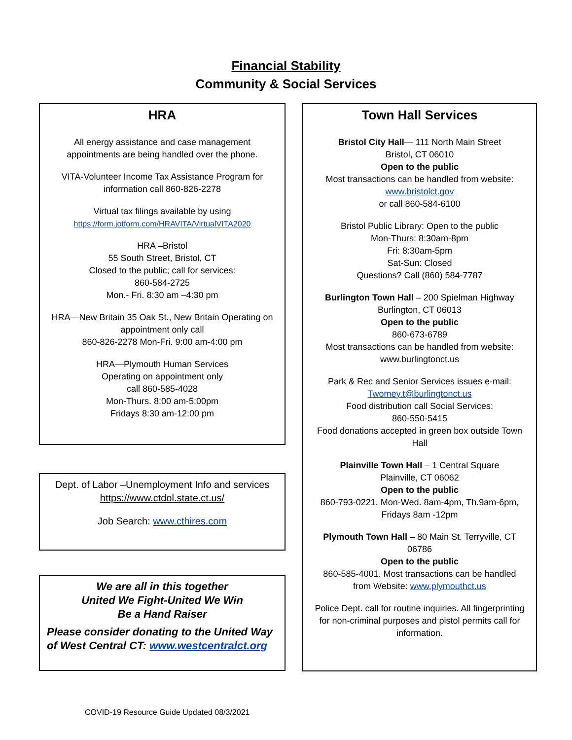Financial Stability
Community & Social Services
HRA
All energy assistance and case management appointments are being handled over the phone.
VITA-Volunteer Income Tax Assistance Program for information call 860-826-2278
Virtual tax filings available by using
https://form.jotform.com/HRAVITA/VirtualVITA2020
HRA –Bristol
55 South Street, Bristol, CT
Closed to the public; call for services:
860-584-2725
Mon.- Fri. 8:30 am –4:30 pm
HRA—New Britain 35 Oak St., New Britain Operating on appointment only call
860-826-2278 Mon-Fri. 9:00 am-4:00 pm
HRA—Plymouth Human Services
Operating on appointment only
call 860-585-4028
Mon-Thurs. 8:00 am-5:00pm
Fridays 8:30 am-12:00 pm
Dept. of Labor –Unemployment Info and services
https://www.ctdol.state.ct.us/
Job Search: www.cthires.com
We are all in this together
United We Fight-United We Win
Be a Hand Raiser
Please consider donating to the United Way of West Central CT: www.westcentralct.org
Town Hall Services
Bristol City Hall— 111 North Main Street
Bristol, CT 06010
Open to the public
Most transactions can be handled from website: www.bristolct.gov
or call 860-584-6100
Bristol Public Library: Open to the public
Mon-Thurs: 8:30am-8pm
Fri: 8:30am-5pm
Sat-Sun: Closed
Questions? Call (860) 584-7787
Burlington Town Hall – 200 Spielman Highway
Burlington, CT 06013
Open to the public
860-673-6789
Most transactions can be handled from website: www.burlingtonct.us
Park & Rec and Senior Services issues e-mail:
Twomey.t@burlingtonct.us
Food distribution call Social Services:
860-550-5415
Food donations accepted in green box outside Town Hall
Plainville Town Hall – 1 Central Square
Plainville, CT 06062
Open to the public
860-793-0221, Mon-Wed. 8am-4pm, Th.9am-6pm, Fridays 8am -12pm
Plymouth Town Hall – 80 Main St. Terryville, CT 06786
Open to the public
860-585-4001. Most transactions can be handled from Website: www.plymouthct.us
Police Dept. call for routine inquiries. All fingerprinting for non-criminal purposes and pistol permits call for information.
COVID-19 Resource Guide Updated 08/3/2021